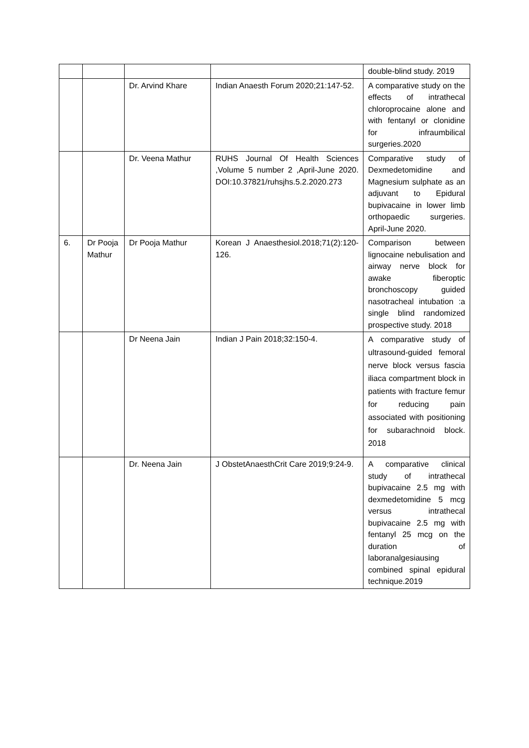| | | | | double-blind study. 2019 |
| | | Dr. Arvind Khare | Indian Anaesth Forum 2020;21:147-52. | A comparative study on the effects of intrathecal chloroprocaine alone and with fentanyl or clonidine for infraumbilical surgeries.2020 |
| | | Dr. Veena Mathur | RUHS Journal Of Health Sciences ,Volume 5 number 2 ,April-June 2020. DOI:10.37821/ruhsjhs.5.2.2020.273 | Comparative study of Dexmedetomidine and Magnesium sulphate as an adjuvant to Epidural bupivacaine in lower limb orthopaedic surgeries. April-June 2020. |
| 6. | Dr Pooja Mathur | Dr Pooja Mathur | Korean J Anaesthesiol.2018;71(2):120-126. | Comparison between lignocaine nebulisation and airway nerve block for awake fiberoptic bronchoscopy guided nasotracheal intubation :a single blind randomized prospective study. 2018 |
| | | Dr Neena Jain | Indian J Pain 2018;32:150-4. | A comparative study of ultrasound-guided femoral nerve block versus fascia iliaca compartment block in patients with fracture femur for reducing pain associated with positioning for subarachnoid block. 2018 |
| | | Dr. Neena Jain | J ObstetAnaesthCrit Care 2019;9:24-9. | A comparative clinical study of intrathecal bupivacaine 2.5 mg with dexmedetomidine 5 mcg versus intrathecal bupivacaine 2.5 mg with fentanyl 25 mcg on the duration of laboranalgesiausing combined spinal epidural technique.2019 |